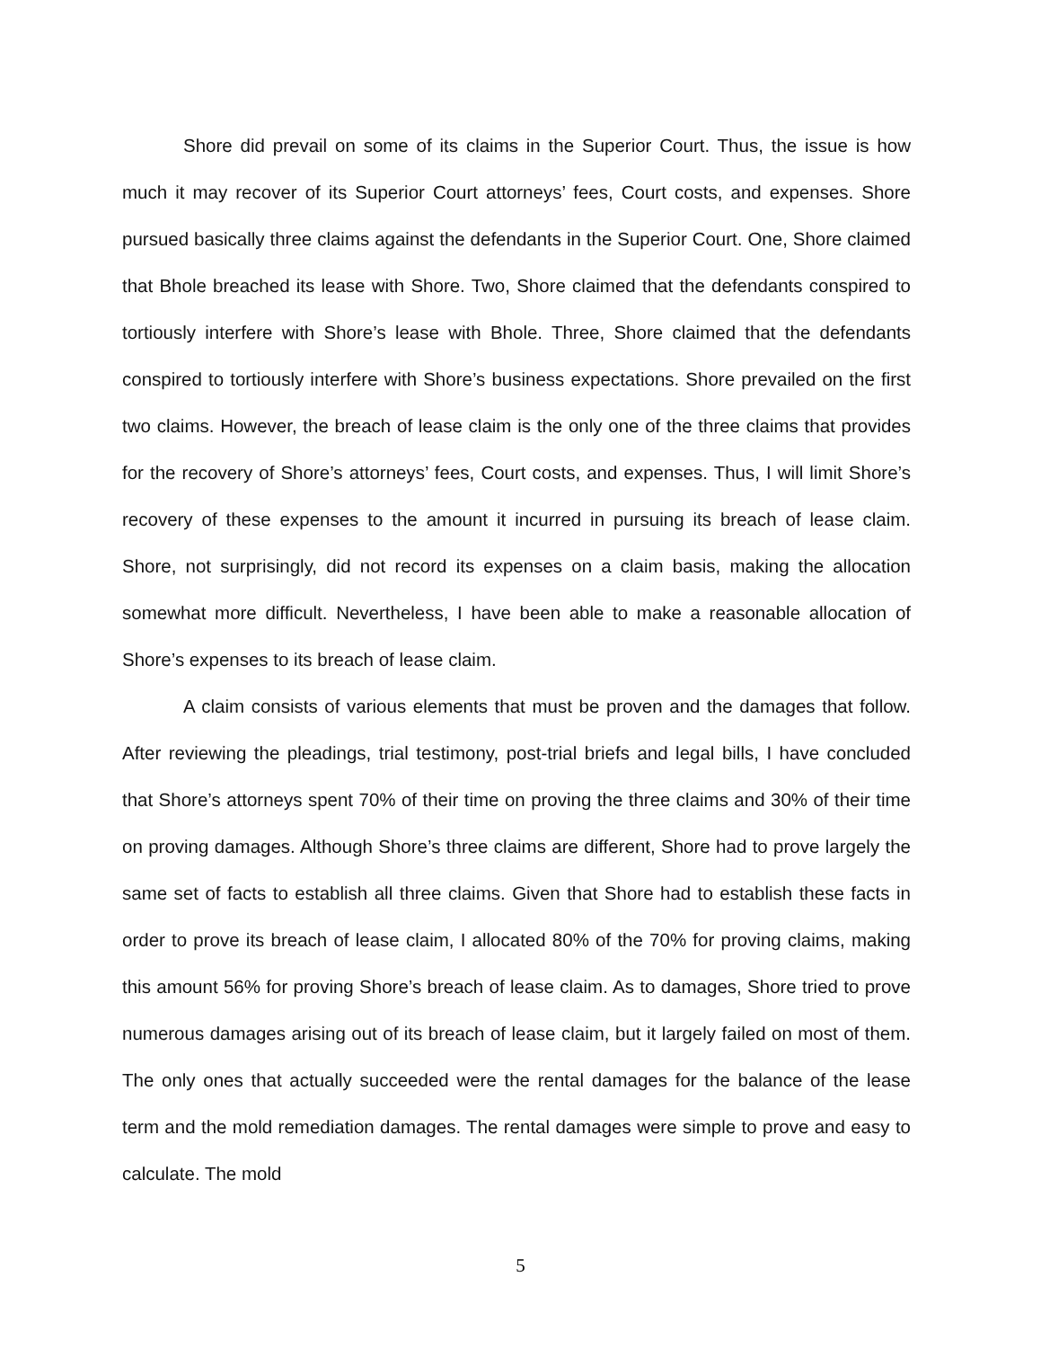Shore did prevail on some of its claims in the Superior Court. Thus, the issue is how much it may recover of its Superior Court attorneys’ fees, Court costs, and expenses. Shore pursued basically three claims against the defendants in the Superior Court. One, Shore claimed that Bhole breached its lease with Shore. Two, Shore claimed that the defendants conspired to tortiously interfere with Shore’s lease with Bhole. Three, Shore claimed that the defendants conspired to tortiously interfere with Shore’s business expectations. Shore prevailed on the first two claims. However, the breach of lease claim is the only one of the three claims that provides for the recovery of Shore’s attorneys’ fees, Court costs, and expenses. Thus, I will limit Shore’s recovery of these expenses to the amount it incurred in pursuing its breach of lease claim. Shore, not surprisingly, did not record its expenses on a claim basis, making the allocation somewhat more difficult. Nevertheless, I have been able to make a reasonable allocation of Shore’s expenses to its breach of lease claim.
A claim consists of various elements that must be proven and the damages that follow. After reviewing the pleadings, trial testimony, post-trial briefs and legal bills, I have concluded that Shore’s attorneys spent 70% of their time on proving the three claims and 30% of their time on proving damages. Although Shore’s three claims are different, Shore had to prove largely the same set of facts to establish all three claims. Given that Shore had to establish these facts in order to prove its breach of lease claim, I allocated 80% of the 70% for proving claims, making this amount 56% for proving Shore’s breach of lease claim. As to damages, Shore tried to prove numerous damages arising out of its breach of lease claim, but it largely failed on most of them. The only ones that actually succeeded were the rental damages for the balance of the lease term and the mold remediation damages. The rental damages were simple to prove and easy to calculate. The mold
5